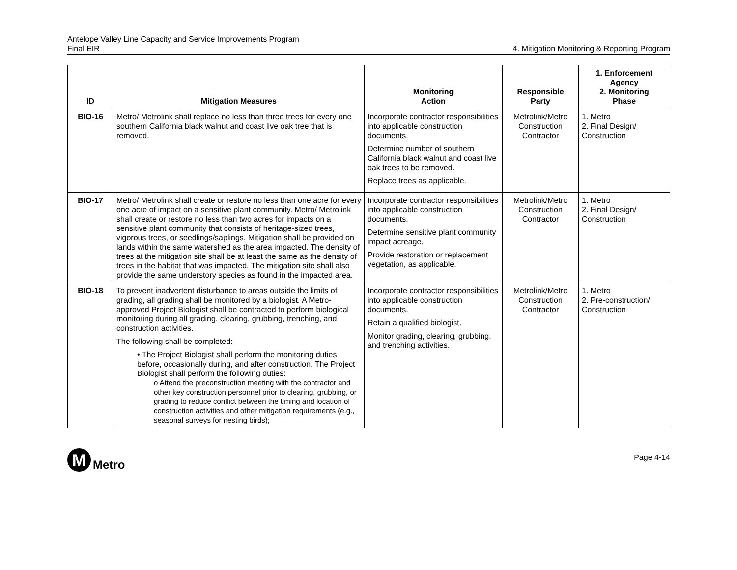Antelope Valley Line Capacity and Service Improvements Program
Final EIR
4. Mitigation Monitoring & Reporting Program
| ID | Mitigation Measures | Monitoring Action | Responsible Party | 1. Enforcement Agency 2. Monitoring Phase |
| --- | --- | --- | --- | --- |
| BIO-16 | Metro/ Metrolink shall replace no less than three trees for every one southern California black walnut and coast live oak tree that is removed. | Incorporate contractor responsibilities into applicable construction documents. Determine number of southern California black walnut and coast live oak trees to be removed. Replace trees as applicable. | Metrolink/Metro Construction Contractor | 1. Metro 2. Final Design/ Construction |
| BIO-17 | Metro/ Metrolink shall create or restore no less than one acre for every one acre of impact on a sensitive plant community. Metro/ Metrolink shall create or restore no less than two acres for impacts on a sensitive plant community that consists of heritage-sized trees, vigorous trees, or seedlings/saplings. Mitigation shall be provided on lands within the same watershed as the area impacted. The density of trees at the mitigation site shall be at least the same as the density of trees in the habitat that was impacted. The mitigation site shall also provide the same understory species as found in the impacted area. | Incorporate contractor responsibilities into applicable construction documents. Determine sensitive plant community impact acreage. Provide restoration or replacement vegetation, as applicable. | Metrolink/Metro Construction Contractor | 1. Metro 2. Final Design/ Construction |
| BIO-18 | To prevent inadvertent disturbance to areas outside the limits of grading, all grading shall be monitored by a biologist. A Metro-approved Project Biologist shall be contracted to perform biological monitoring during all grading, clearing, grubbing, trenching, and construction activities. The following shall be completed: • The Project Biologist shall perform the monitoring duties before, occasionally during, and after construction. The Project Biologist shall perform the following duties: o Attend the preconstruction meeting with the contractor and other key construction personnel prior to clearing, grubbing, or grading to reduce conflict between the timing and location of construction activities and other mitigation requirements (e.g., seasonal surveys for nesting birds); | Incorporate contractor responsibilities into applicable construction documents. Retain a qualified biologist. Monitor grading, clearing, grubbing, and trenching activities. | Metrolink/Metro Construction Contractor | 1. Metro 2. Pre-construction/ Construction |
M
Metro
Page 4-14